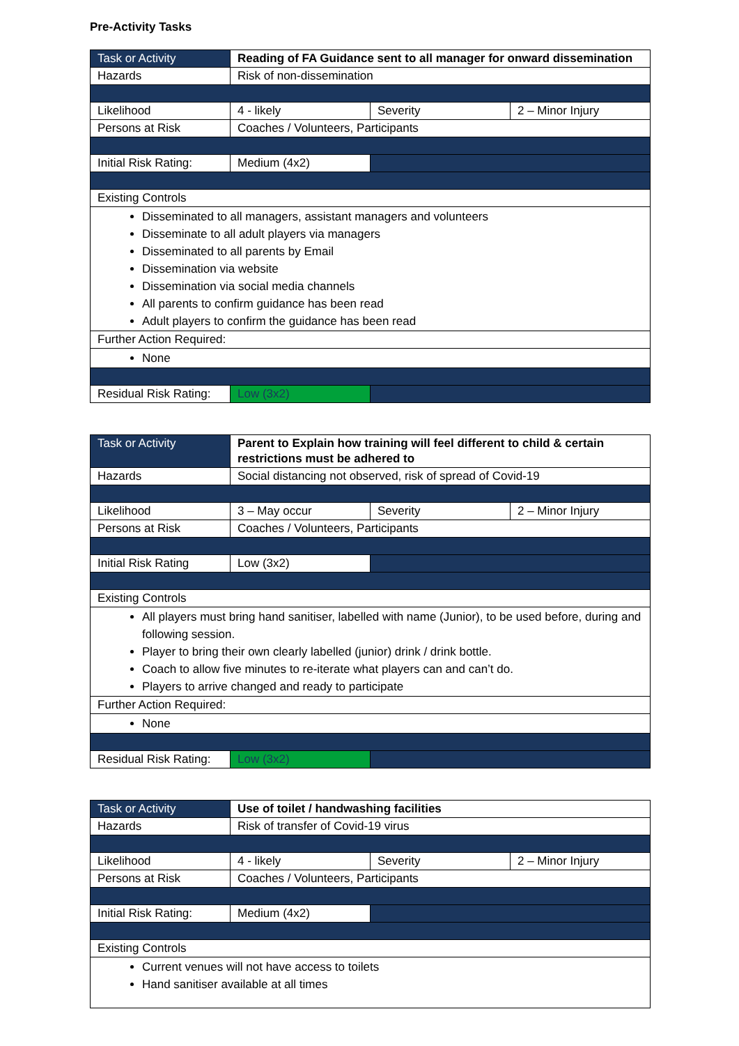Pre-Activity Tasks
| Task or Activity | Reading of FA Guidance sent to all manager for onward dissemination | | |
| Hazards | Risk of non-dissemination | | |
| Likelihood | 4 - likely | Severity | 2 – Minor Injury |
| Persons at Risk | Coaches / Volunteers, Participants | | |
| Initial Risk Rating: | Medium (4x2) | | |
| Existing Controls | | | |
| Disseminated to all managers, assistant managers and volunteers Disseminate to all adult players via managers Disseminated to all parents by Email Dissemination via website Dissemination via social media channels All parents to confirm guidance has been read Adult players to confirm the guidance has been read | | | |
| Further Action Required: | | | |
| None | | | |
| Residual Risk Rating: | Low (3x2) | | |
| Task or Activity | Parent to Explain how training will feel different to child & certain restrictions must be adhered to | | |
| Hazards | Social distancing not observed, risk of spread of Covid-19 | | |
| Likelihood | 3 – May occur | Severity | 2 – Minor Injury |
| Persons at Risk | Coaches / Volunteers, Participants | | |
| Initial Risk Rating | Low (3x2) | | |
| Existing Controls | | | |
| All players must bring hand sanitiser, labelled with name (Junior), to be used before, during and following session. Player to bring their own clearly labelled (junior) drink / drink bottle. Coach to allow five minutes to re-iterate what players can and can’t do. Players to arrive changed and ready to participate | | | |
| Further Action Required: | | | |
| None | | | |
| Residual Risk Rating: | Low (3x2) | | |
| Task or Activity | Use of toilet / handwashing facilities | | |
| Hazards | Risk of transfer of Covid-19 virus | | |
| Likelihood | 4 - likely | Severity | 2 – Minor Injury |
| Persons at Risk | Coaches / Volunteers, Participants | | |
| Initial Risk Rating: | Medium (4x2) | | |
| Existing Controls | | | |
| Current venues will not have access to toilets Hand sanitiser available at all times | | | |